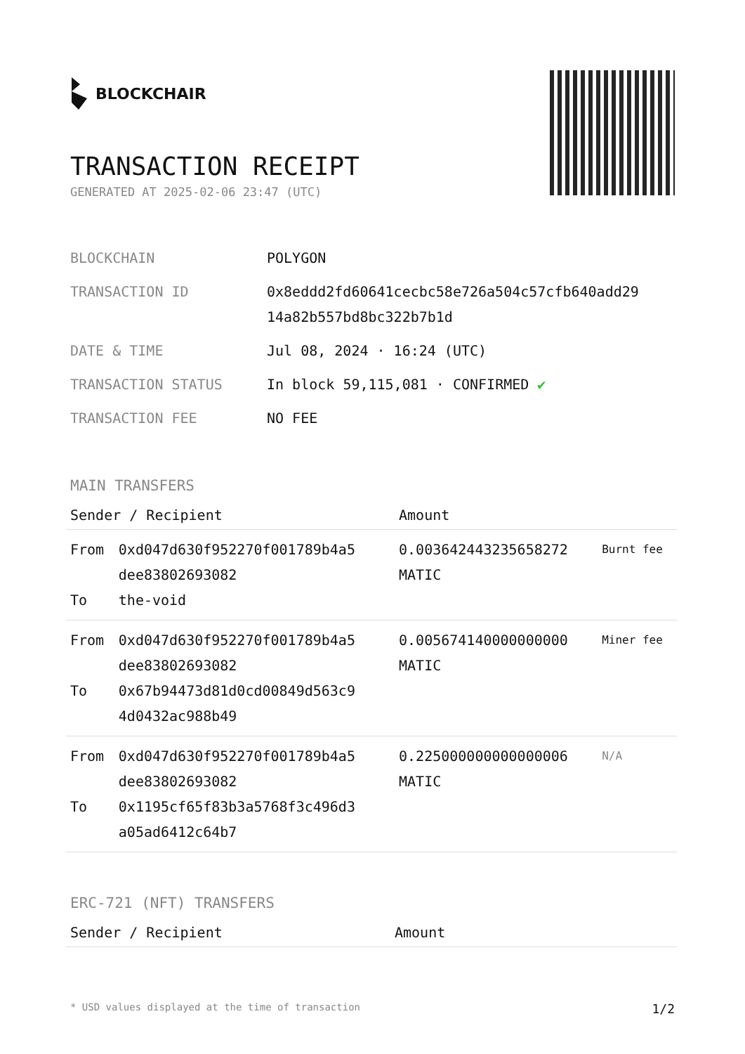BLOCKCHAIR
TRANSACTION RECEIPT
GENERATED AT 2025-02-06 23:47 (UTC)
| BLOCKCHAIN | POLYGON |
| TRANSACTION ID | 0x8eddd2fd60641cecbc58e726a504c57cfb640add29 14a82b557bd8bc322b7b1d |
| DATE & TIME | Jul 08, 2024 · 16:24 (UTC) |
| TRANSACTION STATUS | In block 59,115,081 · CONFIRMED ✔ |
| TRANSACTION FEE | NO FEE |
MAIN TRANSFERS
| Sender / Recipient | | Amount | |
| --- | --- | --- | --- |
| From To | 0xd047d630f952270f001789b4a5 dee83802693082 the-void | 0.003642443235658272 MATIC | Burnt fee |
| From To | 0xd047d630f952270f001789b4a5 dee83802693082 0x67b94473d81d0cd00849d563c9 4d0432ac988b49 | 0.005674140000000000 MATIC | Miner fee |
| From To | 0xd047d630f952270f001789b4a5 dee83802693082 0x1195cf65f83b3a5768f3c496d3 a05ad6412c64b7 | 0.225000000000000006 MATIC | N/A |
ERC-721 (NFT) TRANSFERS
| Sender / Recipient | Amount |
| --- | --- |
* USD values displayed at the time of transaction 1/2